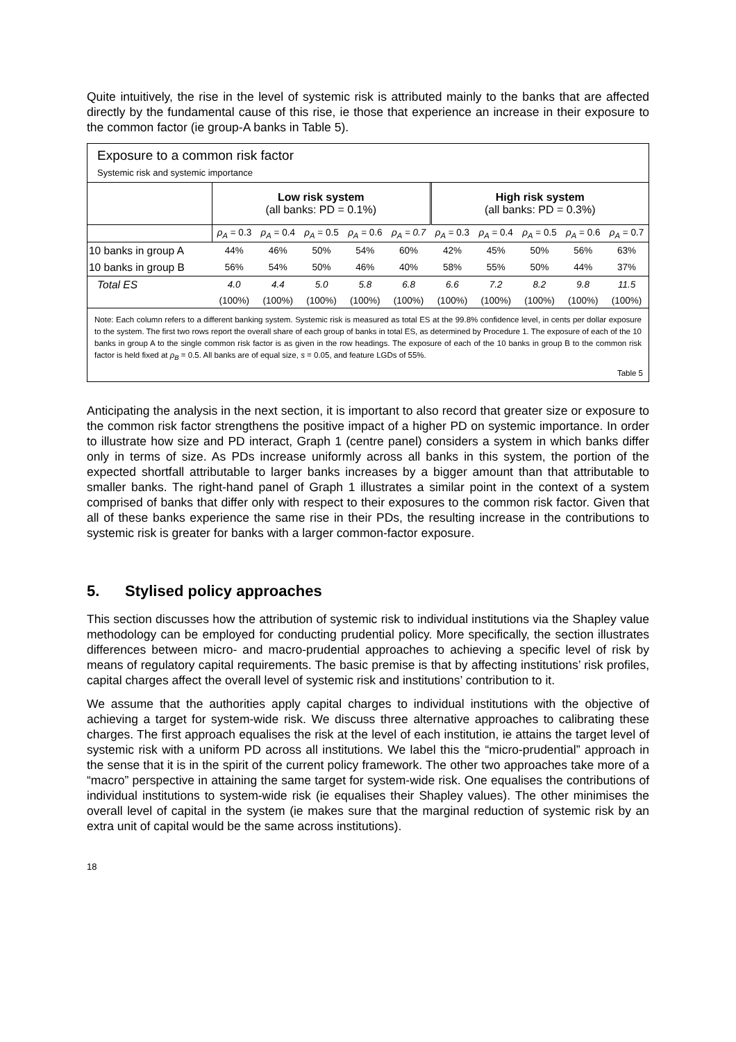Quite intuitively, the rise in the level of systemic risk is attributed mainly to the banks that are affected directly by the fundamental cause of this rise, ie those that experience an increase in their exposure to the common factor (ie group-A banks in Table 5).
Exposure to a common risk factor
Systemic risk and systemic importance
| | Low risk system (all banks: PD = 0.1%) | | | | | High risk system (all banks: PD = 0.3%) | | | | |
| --- | --- | --- | --- | --- | --- | --- | --- | --- | --- | --- |
| | ρ<sub>A</sub> = 0.3 | ρ<sub>A</sub> = 0.4 | ρ<sub>A</sub> = 0.5 | ρ<sub>A</sub> = 0.6 | ρ<sub>A</sub> = 0.7 | ρ<sub>A</sub> = 0.3 | ρ<sub>A</sub> = 0.4 | ρ<sub>A</sub> = 0.5 | ρ<sub>A</sub> = 0.6 | ρ<sub>A</sub> = 0.7 |
| 10 banks in group A | 44% | 46% | 50% | 54% | 60% | 42% | 45% | 50% | 56% | 63% |
| 10 banks in group B | 56% | 54% | 50% | 46% | 40% | 58% | 55% | 50% | 44% | 37% |
| Total ES | 4.0 | 4.4 | 5.0 | 5.8 | 6.8 | 6.6 | 7.2 | 8.2 | 9.8 | 11.5 |
| | (100%) | (100%) | (100%) | (100%) | (100%) | (100%) | (100%) | (100%) | (100%) | (100%) |
Note: Each column refers to a different banking system. Systemic risk is measured as total ES at the 99.8% confidence level, in cents per dollar exposure to the system. The first two rows report the overall share of each group of banks in total ES, as determined by Procedure 1. The exposure of each of the 10 banks in group A to the single common risk factor is as given in the row headings. The exposure of each of the 10 banks in group B to the common risk factor is held fixed at ρ<sub>B</sub> = 0.5. All banks are of equal size, s = 0.05, and feature LGDs of 55%.
Table 5
Anticipating the analysis in the next section, it is important to also record that greater size or exposure to the common risk factor strengthens the positive impact of a higher PD on systemic importance. In order to illustrate how size and PD interact, Graph 1 (centre panel) considers a system in which banks differ only in terms of size. As PDs increase uniformly across all banks in this system, the portion of the expected shortfall attributable to larger banks increases by a bigger amount than that attributable to smaller banks. The right-hand panel of Graph 1 illustrates a similar point in the context of a system comprised of banks that differ only with respect to their exposures to the common risk factor. Given that all of these banks experience the same rise in their PDs, the resulting increase in the contributions to systemic risk is greater for banks with a larger common-factor exposure.
5. Stylised policy approaches
This section discusses how the attribution of systemic risk to individual institutions via the Shapley value methodology can be employed for conducting prudential policy. More specifically, the section illustrates differences between micro- and macro-prudential approaches to achieving a specific level of risk by means of regulatory capital requirements. The basic premise is that by affecting institutions’ risk profiles, capital charges affect the overall level of systemic risk and institutions’ contribution to it.
We assume that the authorities apply capital charges to individual institutions with the objective of achieving a target for system-wide risk. We discuss three alternative approaches to calibrating these charges. The first approach equalises the risk at the level of each institution, ie attains the target level of systemic risk with a uniform PD across all institutions. We label this the “micro-prudential” approach in the sense that it is in the spirit of the current policy framework. The other two approaches take more of a “macro” perspective in attaining the same target for system-wide risk. One equalises the contributions of individual institutions to system-wide risk (ie equalises their Shapley values). The other minimises the overall level of capital in the system (ie makes sure that the marginal reduction of systemic risk by an extra unit of capital would be the same across institutions).
18